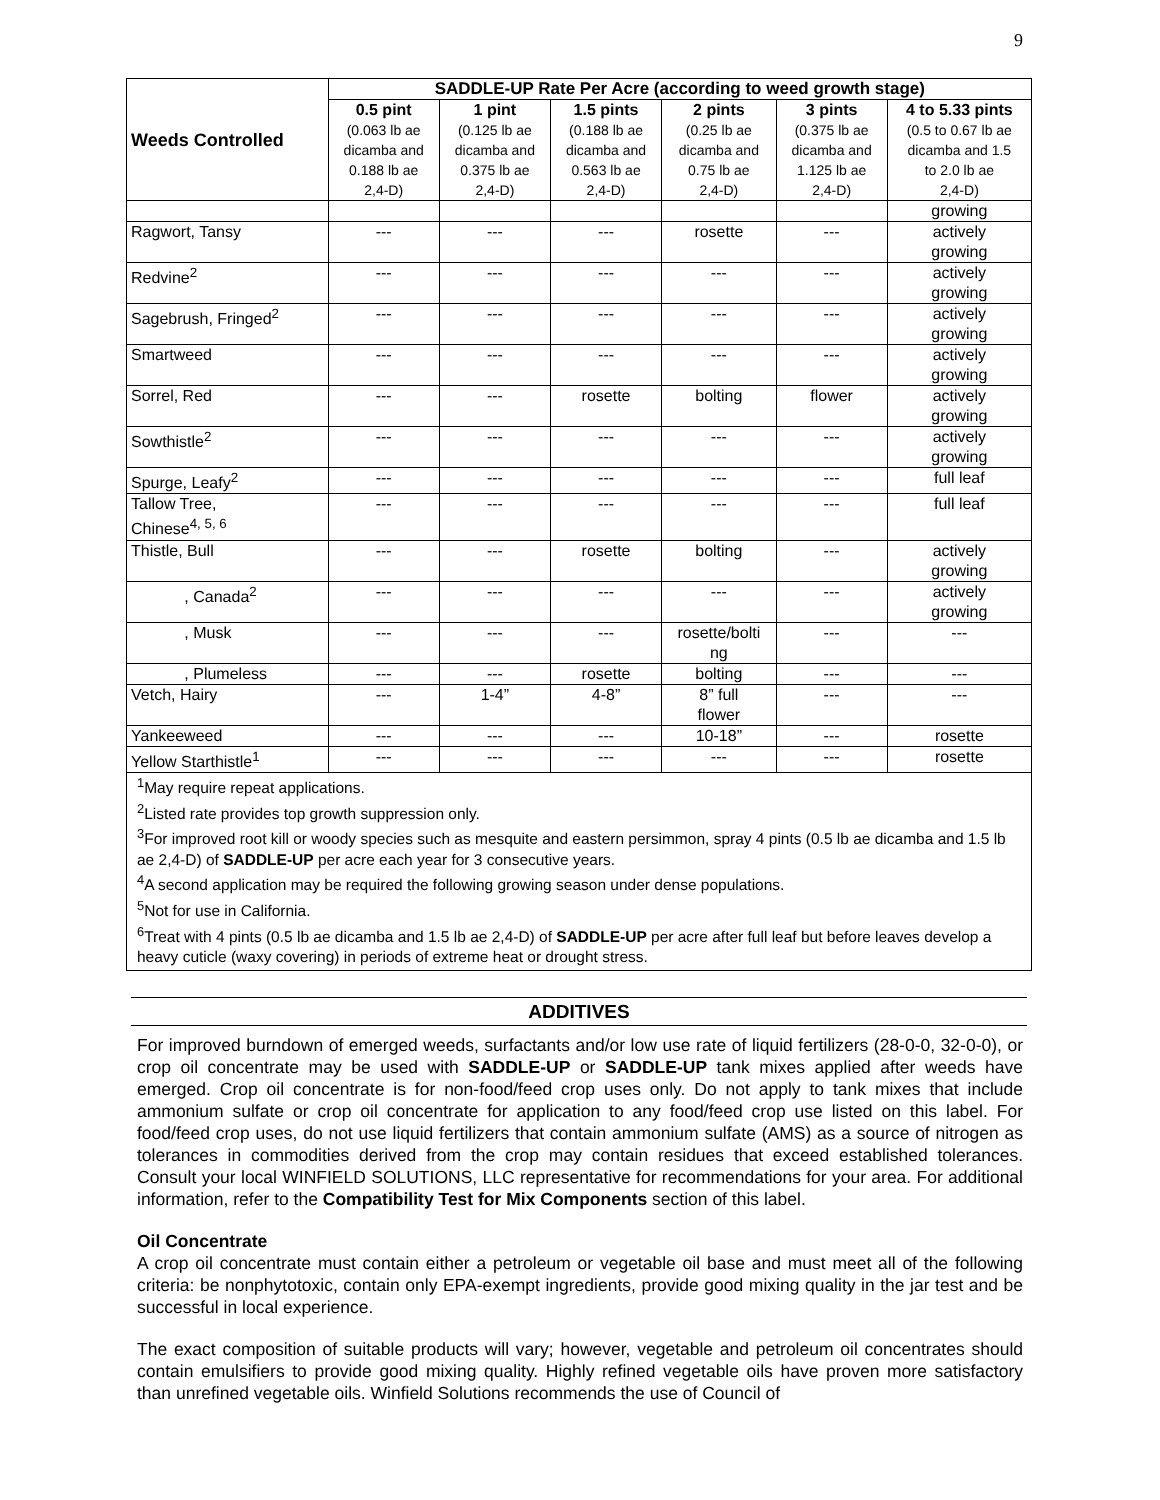9
| Weeds Controlled | SADDLE-UP Rate Per Acre (according to weed growth stage) | | | | | |
| --- | --- | --- | --- | --- | --- | --- |
| | 0.5 pint (0.063 lb ae dicamba and 0.188 lb ae 2,4-D) | 1 pint (0.125 lb ae dicamba and 0.375 lb ae 2,4-D) | 1.5 pints (0.188 lb ae dicamba and 0.563 lb ae 2,4-D) | 2 pints (0.25 lb ae dicamba and 0.75 lb ae 2,4-D) | 3 pints (0.375 lb ae dicamba and 1.125 lb ae 2,4-D) | 4 to 5.33 pints (0.5 to 0.67 lb ae dicamba and 1.5 to 2.0 lb ae 2,4-D) |
| | | | | | | growing |
| Ragwort, Tansy | --- | --- | --- | rosette | --- | actively growing |
| Redvine<sup>2</sup> | --- | --- | --- | --- | --- | actively growing |
| Sagebrush, Fringed<sup>2</sup> | --- | --- | --- | --- | --- | actively growing |
| Smartweed | --- | --- | --- | --- | --- | actively growing |
| Sorrel, Red | --- | --- | rosette | bolting | flower | actively growing |
| Sowthistle<sup>2</sup> | --- | --- | --- | --- | --- | actively growing |
| Spurge, Leafy<sup>2</sup> | --- | --- | --- | --- | --- | full leaf |
| Tallow Tree, Chinese<sup>4, 5, 6</sup> | --- | --- | --- | --- | --- | full leaf |
| Thistle, Bull | --- | --- | rosette | bolting | --- | actively growing |
| , Canada<sup>2</sup> | --- | --- | --- | --- | --- | actively growing |
| , Musk | --- | --- | --- | rosette/bolti ng | --- | --- |
| , Plumeless | --- | --- | rosette | bolting | --- | --- |
| Vetch, Hairy | --- | 1-4” | 4-8” | 8” full flower | --- | --- |
| Yankeeweed | --- | --- | --- | 10-18” | --- | rosette |
| Yellow Starthistle<sup>1</sup> | --- | --- | --- | --- | --- | rosette |
<sup>1</sup> May require repeat applications.
<sup>2</sup> Listed rate provides top growth suppression only.
<sup>3</sup> For improved root kill or woody species such as mesquite and eastern persimmon, spray 4 pints (0.5 lb ae dicamba and 1.5 lb ae 2,4-D) of SADDLE-UP per acre each year for 3 consecutive years.
<sup>4</sup> A second application may be required the following growing season under dense populations.
<sup>5</sup> Not for use in California.
<sup>6</sup> Treat with 4 pints (0.5 lb ae dicamba and 1.5 lb ae 2,4-D) of SADDLE-UP per acre after full leaf but before leaves develop a heavy cuticle (waxy covering) in periods of extreme heat or drought stress.
ADDITIVES
For improved burndown of emerged weeds, surfactants and/or low use rate of liquid fertilizers (28-0-0, 32-0-0), or crop oil concentrate may be used with SADDLE-UP or SADDLE-UP tank mixes applied after weeds have emerged. Crop oil concentrate is for non-food/feed crop uses only. Do not apply to tank mixes that include ammonium sulfate or crop oil concentrate for application to any food/feed crop use listed on this label. For food/feed crop uses, do not use liquid fertilizers that contain ammonium sulfate (AMS) as a source of nitrogen as tolerances in commodities derived from the crop may contain residues that exceed established tolerances. Consult your local WINFIELD SOLUTIONS, LLC representative for recommendations for your area. For additional information, refer to the Compatibility Test for Mix Components section of this label.
Oil Concentrate
A crop oil concentrate must contain either a petroleum or vegetable oil base and must meet all of the following criteria: be nonphytotoxic, contain only EPA-exempt ingredients, provide good mixing quality in the jar test and be successful in local experience.
The exact composition of suitable products will vary; however, vegetable and petroleum oil concentrates should contain emulsifiers to provide good mixing quality. Highly refined vegetable oils have proven more satisfactory than unrefined vegetable oils. Winfield Solutions recommends the use of Council of